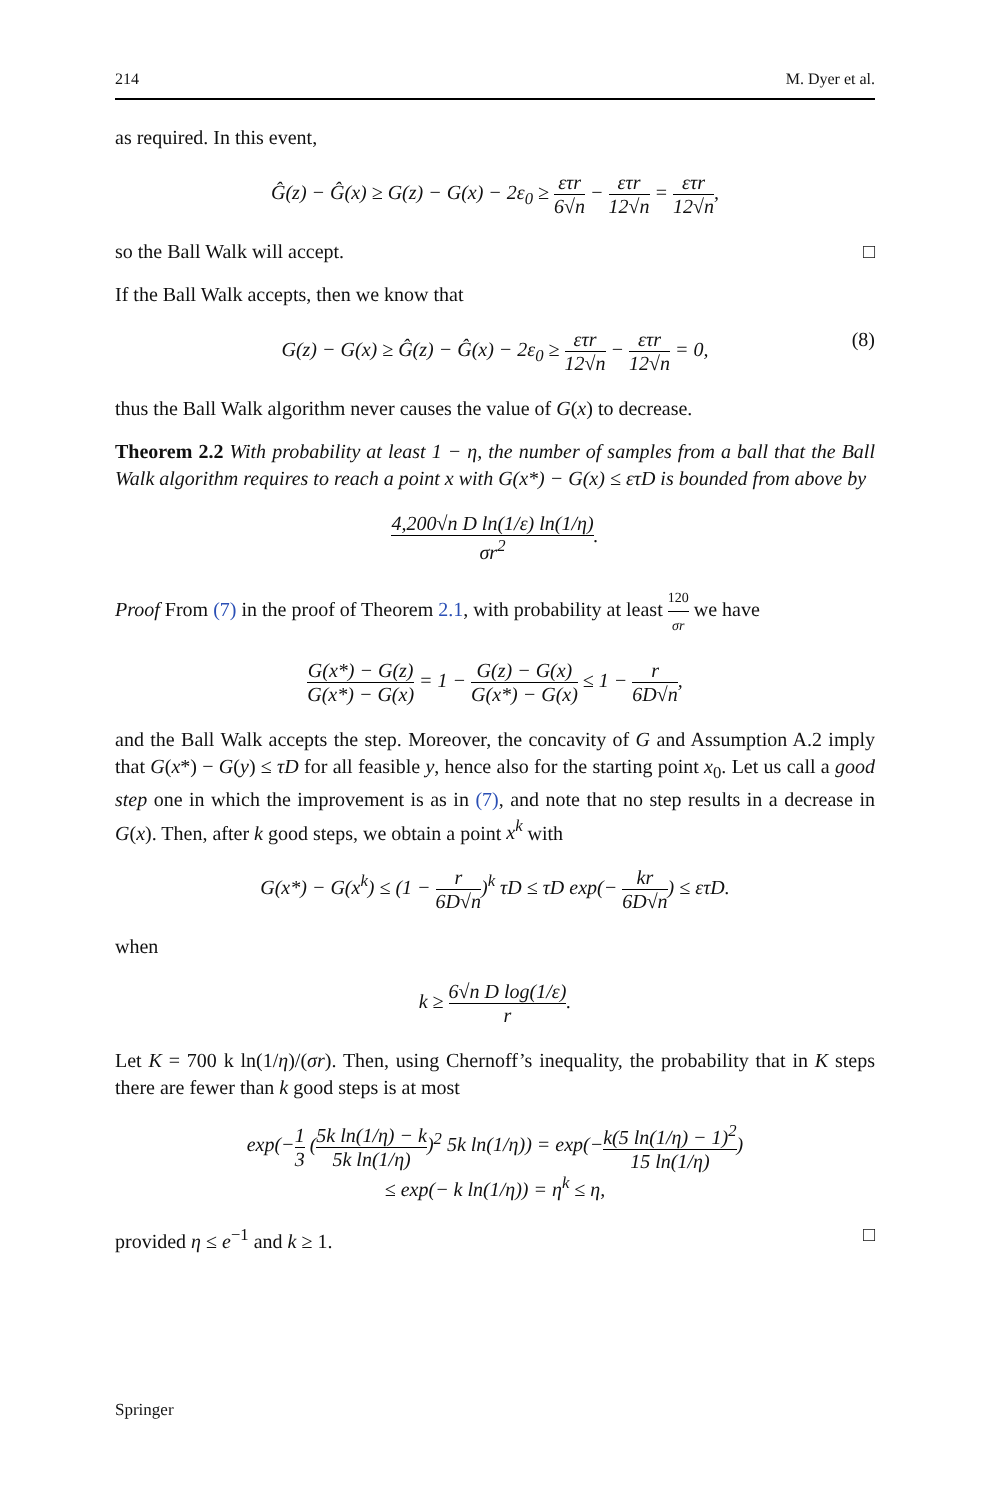214 M. Dyer et al.
as required. In this event,
Ĝ(z) − Ĝ(x) ≥ G(z) − G(x) − 2ε<sub>0</sub> ≥ ετr 6√n − ετr 12√n = ετr 12√n,
so the Ball Walk will accept. □
If the Ball Walk accepts, then we know that
G(z) − G(x) ≥ Ĝ(z) − Ĝ(x) − 2ε<sub>0</sub> ≥ ετr 12√n − ετr 12√n = 0, (8)
thus the Ball Walk algorithm never causes the value of G(x) to decrease.
Theorem 2.2 With probability at least 1 − η, the number of samples from a ball that the Ball Walk algorithm requires to reach a point x with G(x*) − G(x) ≤ ετD is bounded from above by
4,200√n D ln(1/ε) ln(1/η) σr<sup>2</sup>.
Proof From (7) in the proof of Theorem 2.1, with probability at least 120 σr we have
G(x*) − G(z) G(x*) − G(x) = 1 − G(z) − G(x) G(x*) − G(x) ≤ 1 − r 6D√n,
and the Ball Walk accepts the step. Moreover, the concavity of G and Assumption A.2 imply that G(x*) − G(y) ≤ τD for all feasible y, hence also for the starting point x<sub>0</sub>. Let us call a good step one in which the improvement is as in (7), and note that no step results in a decrease in G(x). Then, after k good steps, we obtain a point x<sup>k</sup> with
G(x*) − G(x<sup>k</sup>) ≤ (1 − r 6D√n)<sup>k</sup> τD ≤ τD exp(− kr 6D√n) ≤ ετD.
when
k ≥ 6√n D log(1/ε) r.
Let K = 700 k ln(1/η)/(σr). Then, using Chernoff’s inequality, the probability that in K steps there are fewer than k good steps is at most
exp(−1 3 (5k ln(1/η) − k 5k ln(1/η))<sup>2</sup> 5k ln(1/η)) = exp(−k(5 ln(1/η) − 1)<sup>2</sup> 15 ln(1/η))
≤ exp(− k ln(1/η)) = η<sup>k</sup> ≤ η,
provided η ≤ e<sup>−1</sup> and k ≥ 1. □
Springer